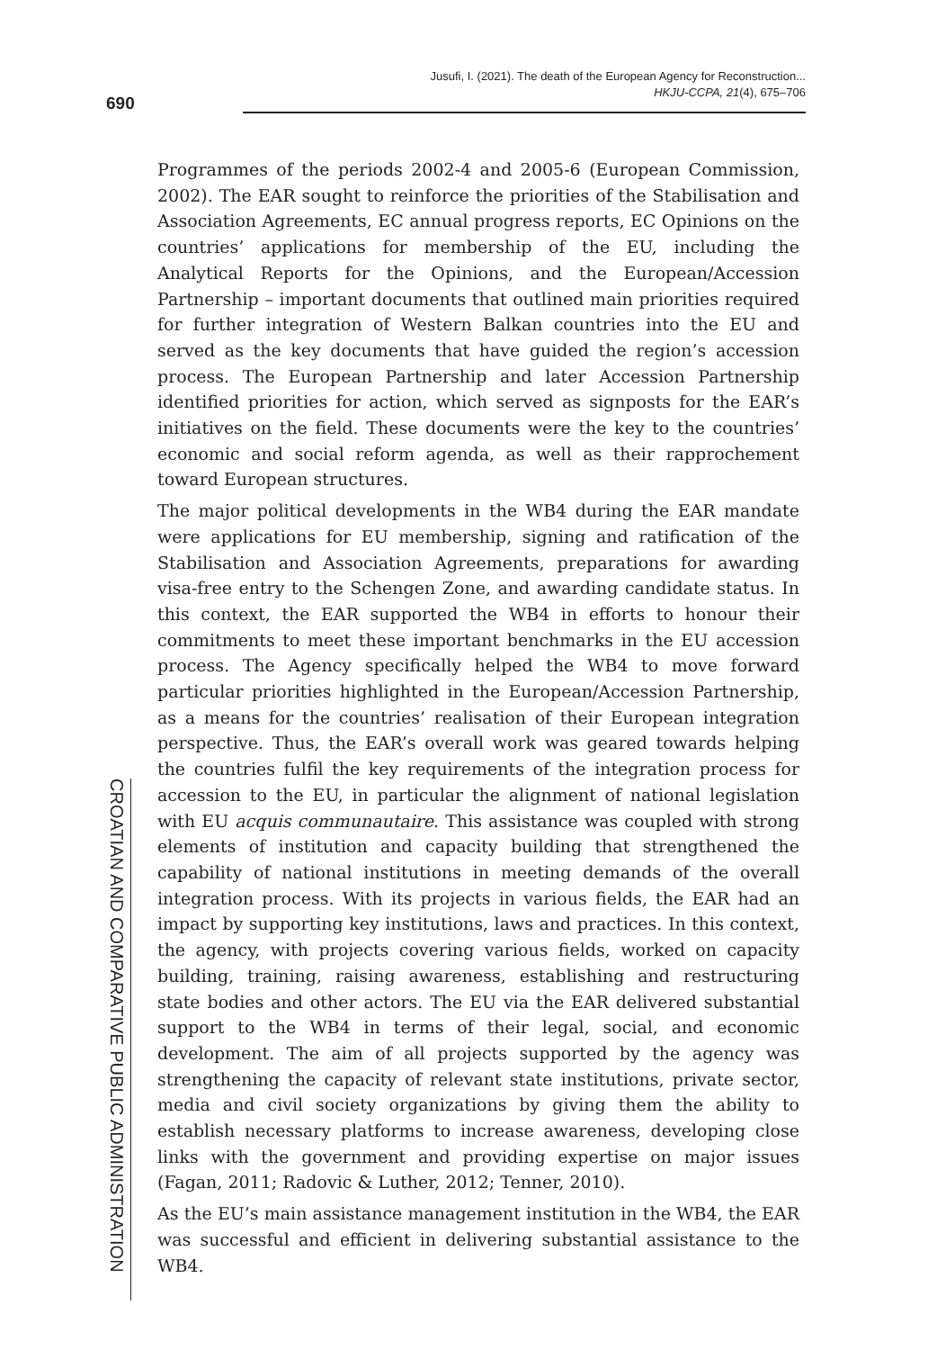Jusufi, I. (2021). The death of the European Agency for Reconstruction...
HKJU-CCPA, 21(4), 675–706
690
CROATIAN AND COMPARATIVE PUBLIC ADMINISTRATION
Programmes of the periods 2002-4 and 2005-6 (European Commission, 2002). The EAR sought to reinforce the priorities of the Stabilisation and Association Agreements, EC annual progress reports, EC Opinions on the countries’ applications for membership of the EU, including the Analytical Reports for the Opinions, and the European/Accession Partnership – important documents that outlined main priorities required for further integration of Western Balkan countries into the EU and served as the key documents that have guided the region’s accession process. The European Partnership and later Accession Partnership identified priorities for action, which served as signposts for the EAR’s initiatives on the field. These documents were the key to the countries’ economic and social reform agenda, as well as their rapprochement toward European structures.
The major political developments in the WB4 during the EAR mandate were applications for EU membership, signing and ratification of the Stabilisation and Association Agreements, preparations for awarding visa-free entry to the Schengen Zone, and awarding candidate status. In this context, the EAR supported the WB4 in efforts to honour their commitments to meet these important benchmarks in the EU accession process. The Agency specifically helped the WB4 to move forward particular priorities highlighted in the European/Accession Partnership, as a means for the countries’ realisation of their European integration perspective. Thus, the EAR’s overall work was geared towards helping the countries fulfil the key requirements of the integration process for accession to the EU, in particular the alignment of national legislation with EU acquis communautaire. This assistance was coupled with strong elements of institution and capacity building that strengthened the capability of national institutions in meeting demands of the overall integration process. With its projects in various fields, the EAR had an impact by supporting key institutions, laws and practices. In this context, the agency, with projects covering various fields, worked on capacity building, training, raising awareness, establishing and restructuring state bodies and other actors. The EU via the EAR delivered substantial support to the WB4 in terms of their legal, social, and economic development. The aim of all projects supported by the agency was strengthening the capacity of relevant state institutions, private sector, media and civil society organizations by giving them the ability to establish necessary platforms to increase awareness, developing close links with the government and providing expertise on major issues (Fagan, 2011; Radovic & Luther, 2012; Tenner, 2010).
As the EU’s main assistance management institution in the WB4, the EAR was successful and efficient in delivering substantial assistance to the WB4.